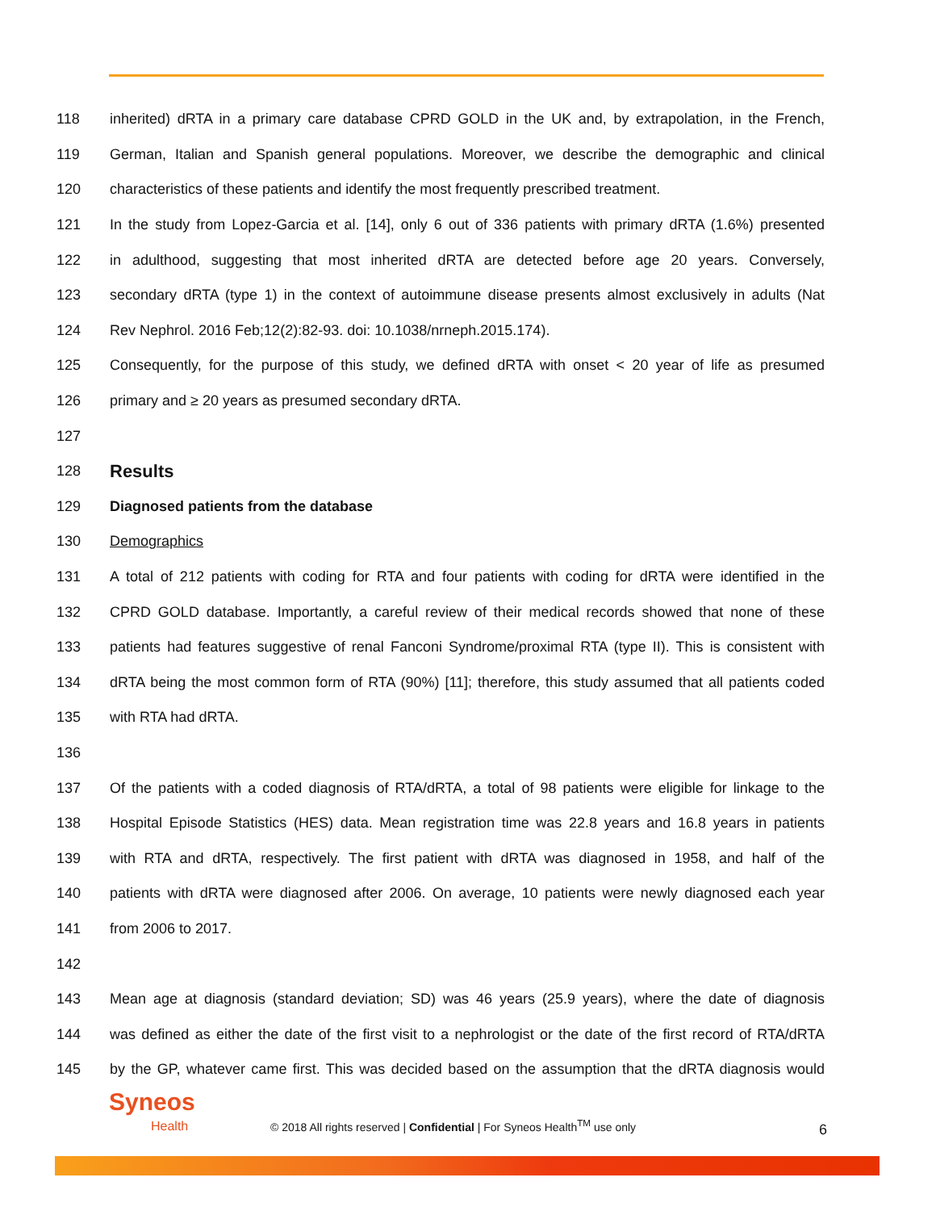118 inherited) dRTA in a primary care database CPRD GOLD in the UK and, by extrapolation, in the French,
119 German, Italian and Spanish general populations. Moreover, we describe the demographic and clinical
120 characteristics of these patients and identify the most frequently prescribed treatment.
121 In the study from Lopez-Garcia et al. [14], only 6 out of 336 patients with primary dRTA (1.6%) presented
122 in adulthood, suggesting that most inherited dRTA are detected before age 20 years. Conversely,
123 secondary dRTA (type 1) in the context of autoimmune disease presents almost exclusively in adults (Nat
124 Rev Nephrol. 2016 Feb;12(2):82-93. doi: 10.1038/nrneph.2015.174).
125 Consequently, for the purpose of this study, we defined dRTA with onset < 20 year of life as presumed
126 primary and ≥ 20 years as presumed secondary dRTA.
127
128 Results
129 Diagnosed patients from the database
130 Demographics
131 A total of 212 patients with coding for RTA and four patients with coding for dRTA were identified in the
132 CPRD GOLD database. Importantly, a careful review of their medical records showed that none of these
133 patients had features suggestive of renal Fanconi Syndrome/proximal RTA (type II). This is consistent with
134 dRTA being the most common form of RTA (90%) [11]; therefore, this study assumed that all patients coded
135 with RTA had dRTA.
136
137 Of the patients with a coded diagnosis of RTA/dRTA, a total of 98 patients were eligible for linkage to the
138 Hospital Episode Statistics (HES) data. Mean registration time was 22.8 years and 16.8 years in patients
139 with RTA and dRTA, respectively. The first patient with dRTA was diagnosed in 1958, and half of the
140 patients with dRTA were diagnosed after 2006. On average, 10 patients were newly diagnosed each year
141 from 2006 to 2017.
142
143 Mean age at diagnosis (standard deviation; SD) was 46 years (25.9 years), where the date of diagnosis
144 was defined as either the date of the first visit to a nephrologist or the date of the first record of RTA/dRTA
145 by the GP, whatever came first. This was decided based on the assumption that the dRTA diagnosis would
Syneos
Health
© 2018 All rights reserved | Confidential | For Syneos Health<sup>TM</sup> use only
6